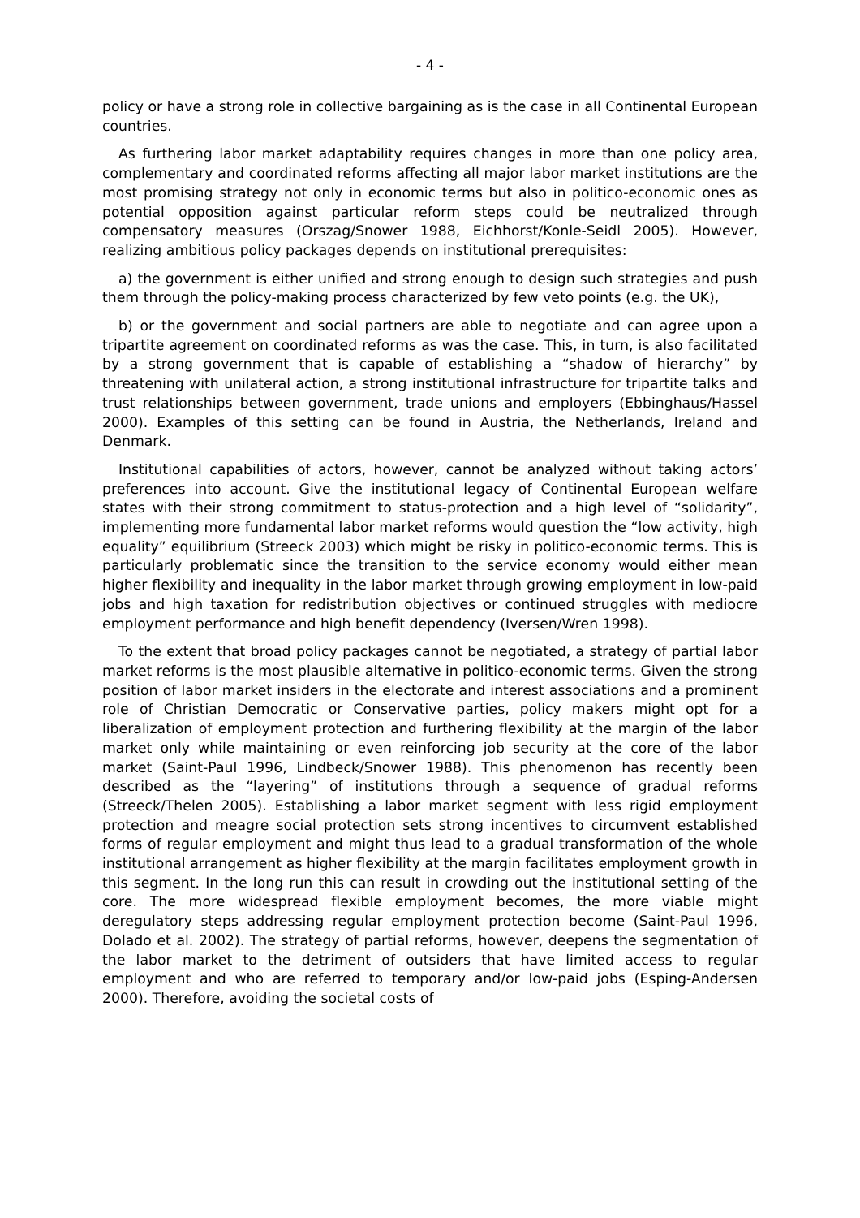- 4 -
policy or have a strong role in collective bargaining as is the case in all Continental European countries.
As furthering labor market adaptability requires changes in more than one policy area, complementary and coordinated reforms affecting all major labor market institutions are the most promising strategy not only in economic terms but also in politico-economic ones as potential opposition against particular reform steps could be neutralized through compensatory measures (Orszag/Snower 1988, Eichhorst/Konle-Seidl 2005). However, realizing ambitious policy packages depends on institutional prerequisites:
a) the government is either unified and strong enough to design such strategies and push them through the policy-making process characterized by few veto points (e.g. the UK),
b) or the government and social partners are able to negotiate and can agree upon a tripartite agreement on coordinated reforms as was the case. This, in turn, is also facilitated by a strong government that is capable of establishing a “shadow of hierarchy” by threatening with unilateral action, a strong institutional infrastructure for tripartite talks and trust relationships between government, trade unions and employers (Ebbinghaus/Hassel 2000). Examples of this setting can be found in Austria, the Netherlands, Ireland and Denmark.
Institutional capabilities of actors, however, cannot be analyzed without taking actors’ preferences into account. Give the institutional legacy of Continental European welfare states with their strong commitment to status-protection and a high level of “solidarity”, implementing more fundamental labor market reforms would question the “low activity, high equality” equilibrium (Streeck 2003) which might be risky in politico-economic terms. This is particularly problematic since the transition to the service economy would either mean higher flexibility and inequality in the labor market through growing employment in low-paid jobs and high taxation for redistribution objectives or continued struggles with mediocre employment performance and high benefit dependency (Iversen/Wren 1998).
To the extent that broad policy packages cannot be negotiated, a strategy of partial labor market reforms is the most plausible alternative in politico-economic terms. Given the strong position of labor market insiders in the electorate and interest associations and a prominent role of Christian Democratic or Conservative parties, policy makers might opt for a liberalization of employment protection and furthering flexibility at the margin of the labor market only while maintaining or even reinforcing job security at the core of the labor market (Saint-Paul 1996, Lindbeck/Snower 1988). This phenomenon has recently been described as the “layering” of institutions through a sequence of gradual reforms (Streeck/Thelen 2005). Establishing a labor market segment with less rigid employment protection and meagre social protection sets strong incentives to circumvent established forms of regular employment and might thus lead to a gradual transformation of the whole institutional arrangement as higher flexibility at the margin facilitates employment growth in this segment. In the long run this can result in crowding out the institutional setting of the core. The more widespread flexible employment becomes, the more viable might deregulatory steps addressing regular employment protection become (Saint-Paul 1996, Dolado et al. 2002). The strategy of partial reforms, however, deepens the segmentation of the labor market to the detriment of outsiders that have limited access to regular employment and who are referred to temporary and/or low-paid jobs (Esping-Andersen 2000). Therefore, avoiding the societal costs of